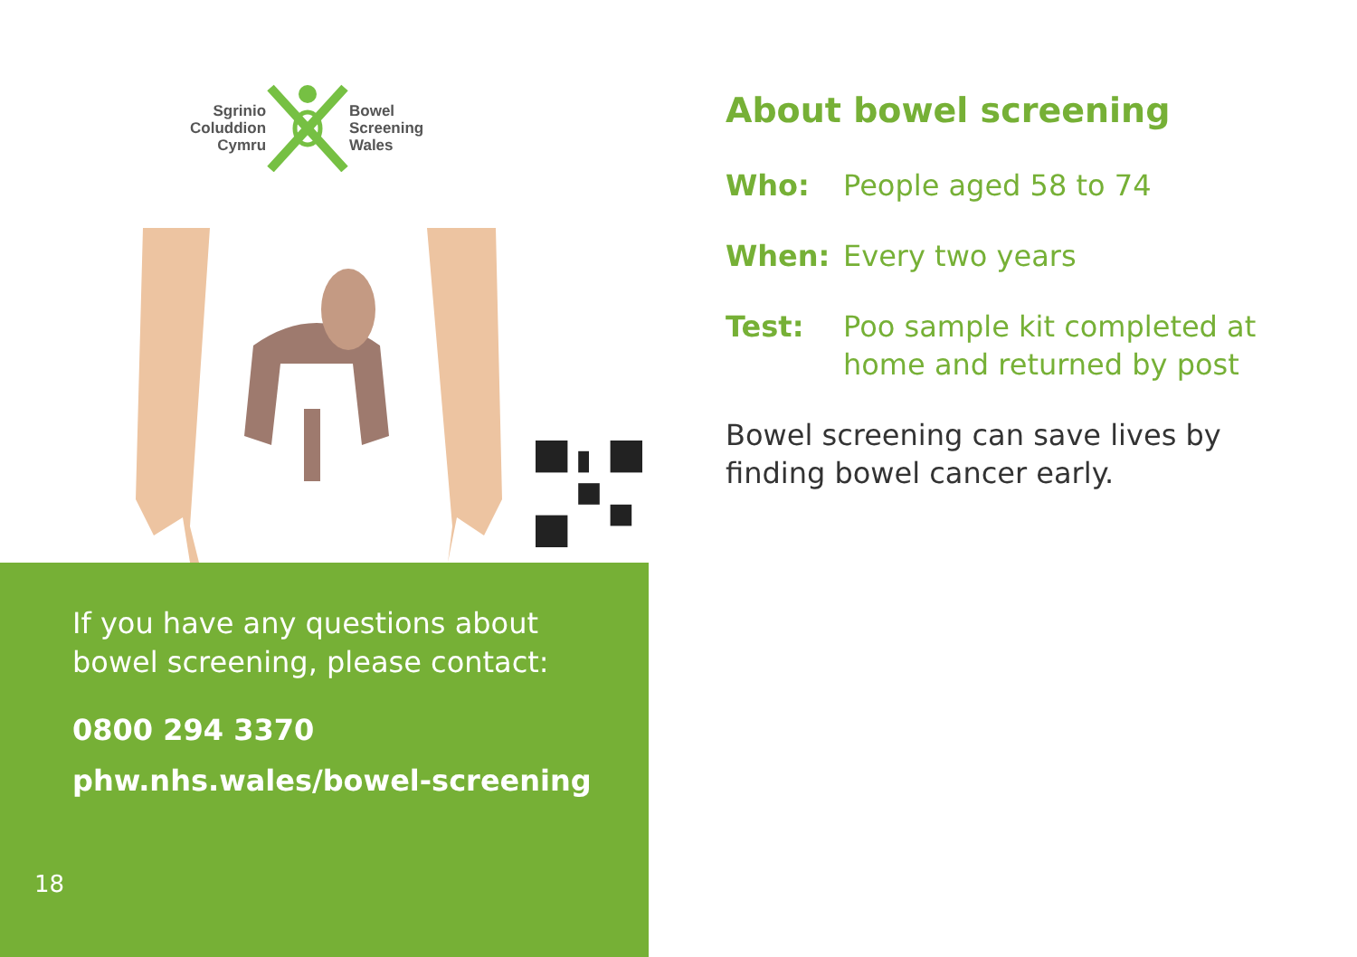Sgrinio
Coluddion
Cymru
Bowel
Screening
Wales
If you have any questions about
bowel screening, please contact:
0800 294 3370
phw.nhs.wales/bowel-screening
18
About bowel screening
Who: People aged 58 to 74
When: Every two years
Test: Poo sample kit completed at home and returned by post
Bowel screening can save lives by finding bowel cancer early.